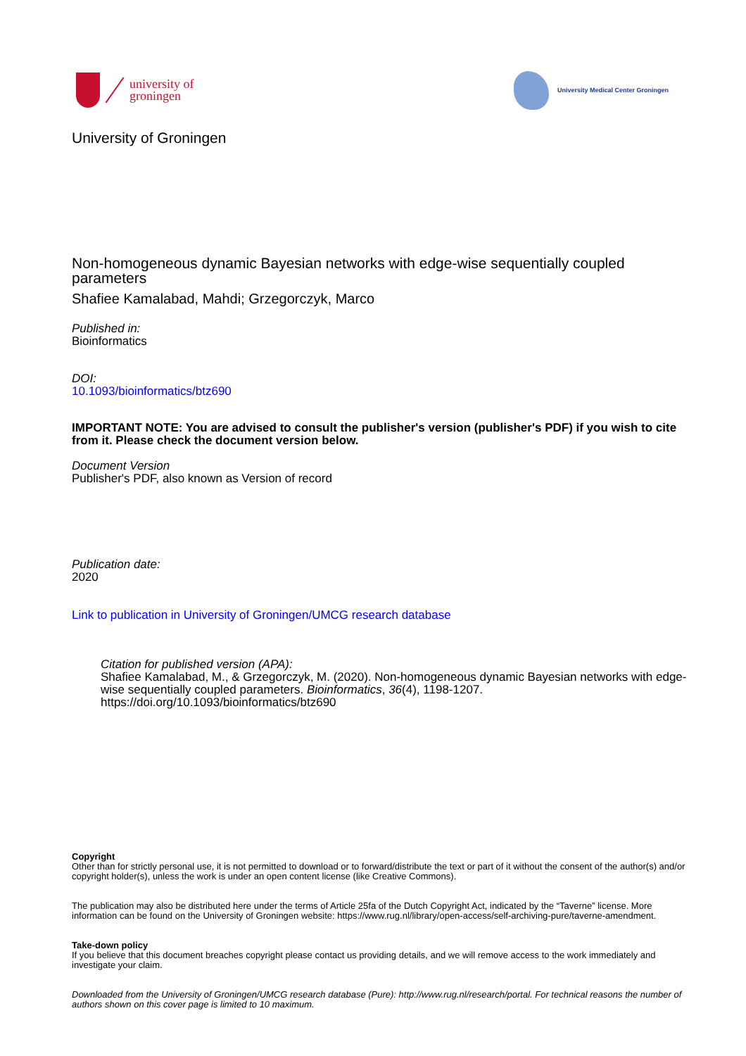university of
groningen
University Medical Center Groningen
University of Groningen
Non-homogeneous dynamic Bayesian networks with edge-wise sequentially coupled parameters
Shafiee Kamalabad, Mahdi; Grzegorczyk, Marco
Published in:
Bioinformatics
DOI:
10.1093/bioinformatics/btz690
IMPORTANT NOTE: You are advised to consult the publisher's version (publisher's PDF) if you wish to cite from it. Please check the document version below.
Document Version
Publisher's PDF, also known as Version of record
Publication date:
2020
Link to publication in University of Groningen/UMCG research database
Citation for published version (APA):
Shafiee Kamalabad, M., & Grzegorczyk, M. (2020). Non-homogeneous dynamic Bayesian networks with edge-wise sequentially coupled parameters. Bioinformatics, 36(4), 1198-1207. https://doi.org/10.1093/bioinformatics/btz690
Copyright
Other than for strictly personal use, it is not permitted to download or to forward/distribute the text or part of it without the consent of the author(s) and/or copyright holder(s), unless the work is under an open content license (like Creative Commons).
The publication may also be distributed here under the terms of Article 25fa of the Dutch Copyright Act, indicated by the “Taverne” license. More information can be found on the University of Groningen website: https://www.rug.nl/library/open-access/self-archiving-pure/taverne-amendment.
Take-down policy
If you believe that this document breaches copyright please contact us providing details, and we will remove access to the work immediately and investigate your claim.
Downloaded from the University of Groningen/UMCG research database (Pure): http://www.rug.nl/research/portal. For technical reasons the number of authors shown on this cover page is limited to 10 maximum.